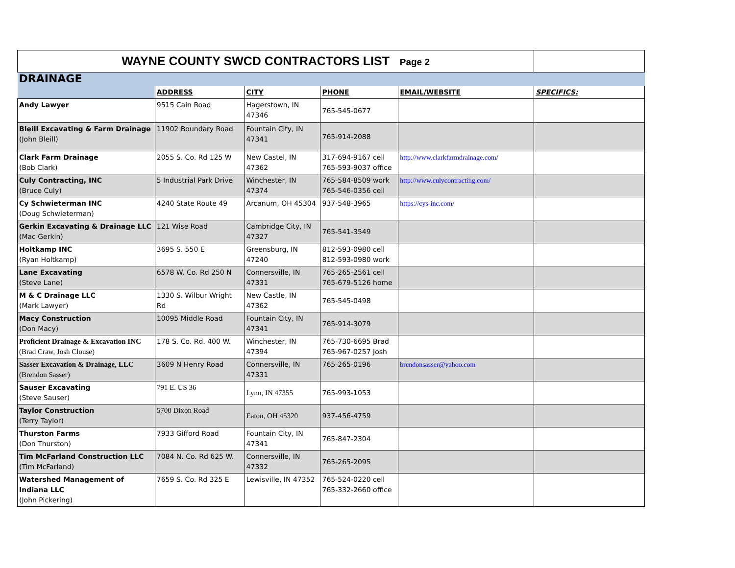| WAYNE COUNTY SWCD CONTRACTORS LIST Page 2 | | | | | |
| DRAINAGE | | | | | |
| | ADDRESS | CITY | PHONE | EMAIL/WEBSITE | SPECIFICS: |
| Andy Lawyer | 9515 Cain Road | Hagerstown, IN 47346 | 765-545-0677 | | |
| Bleill Excavating & Farm Drainage (John Bleill) | 11902 Boundary Road | Fountain City, IN 47341 | 765-914-2088 | | |
| Clark Farm Drainage (Bob Clark) | 2055 S. Co. Rd 125 W | New Castel, IN 47362 | 317-694-9167 cell 765-593-9037 office | http://www.clarkfarmdrainage.com/ | |
| Culy Contracting, INC (Bruce Culy) | 5 Industrial Park Drive | Winchester, IN 47374 | 765-584-8509 work 765-546-0356 cell | http://www.culycontracting.com/ | |
| Cy Schwieterman INC (Doug Schwieterman) | 4240 State Route 49 | Arcanum, OH 45304 | 937-548-3965 | https://cys-inc.com/ | |
| Gerkin Excavating & Drainage LLC (Mac Gerkin) | 121 Wise Road | Cambridge City, IN 47327 | 765-541-3549 | | |
| Holtkamp INC (Ryan Holtkamp) | 3695 S. 550 E | Greensburg, IN 47240 | 812-593-0980 cell 812-593-0980 work | | |
| Lane Excavating (Steve Lane) | 6578 W. Co. Rd 250 N | Connersville, IN 47331 | 765-265-2561 cell 765-679-5126 home | | |
| M & C Drainage LLC (Mark Lawyer) | 1330 S. Wilbur Wright Rd | New Castle, IN 47362 | 765-545-0498 | | |
| Macy Construction (Don Macy) | 10095 Middle Road | Fountain City, IN 47341 | 765-914-3079 | | |
| Proficient Drainage & Excavation INC (Brad Craw, Josh Clouse) | 178 S. Co. Rd. 400 W. | Winchester, IN 47394 | 765-730-6695 Brad 765-967-0257 Josh | | |
| Sasser Excavation & Drainage, LLC (Brendon Sasser) | 3609 N Henry Road | Connersville, IN 47331 | 765-265-0196 | brendonsasser@yahoo.com | |
| Sauser Excavating (Steve Sauser) | 791 E. US 36 | Lynn, IN 47355 | 765-993-1053 | | |
| Taylor Construction (Terry Taylor) | 5700 Dixon Road | Eaton, OH 45320 | 937-456-4759 | | |
| Thurston Farms (Don Thurston) | 7933 Gifford Road | Fountain City, IN 47341 | 765-847-2304 | | |
| Tim McFarland Construction LLC (Tim McFarland) | 7084 N. Co. Rd 625 W. | Connersville, IN 47332 | 765-265-2095 | | |
| Watershed Management of Indiana LLC (John Pickering) | 7659 S. Co. Rd 325 E | Lewisville, IN 47352 | 765-524-0220 cell 765-332-2660 office | | |